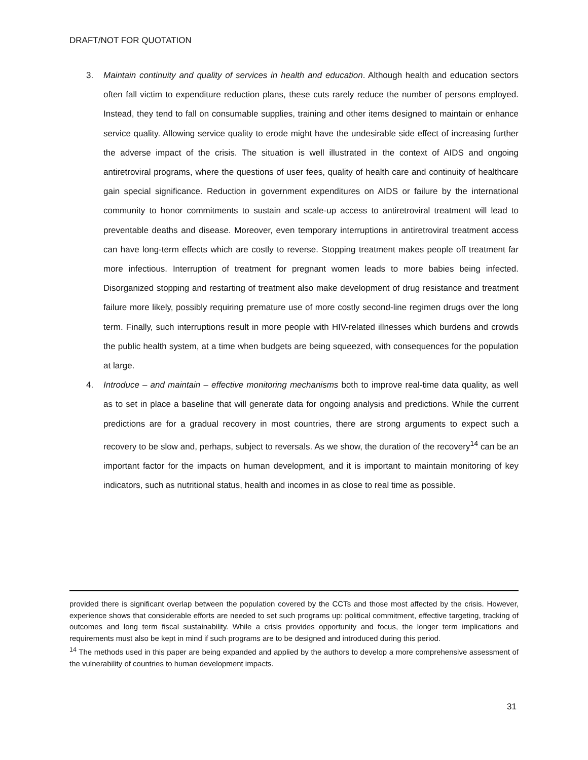DRAFT/NOT FOR QUOTATION
3. Maintain continuity and quality of services in health and education. Although health and education sectors often fall victim to expenditure reduction plans, these cuts rarely reduce the number of persons employed. Instead, they tend to fall on consumable supplies, training and other items designed to maintain or enhance service quality. Allowing service quality to erode might have the undesirable side effect of increasing further the adverse impact of the crisis. The situation is well illustrated in the context of AIDS and ongoing antiretroviral programs, where the questions of user fees, quality of health care and continuity of healthcare gain special significance. Reduction in government expenditures on AIDS or failure by the international community to honor commitments to sustain and scale-up access to antiretroviral treatment will lead to preventable deaths and disease. Moreover, even temporary interruptions in antiretroviral treatment access can have long-term effects which are costly to reverse. Stopping treatment makes people off treatment far more infectious. Interruption of treatment for pregnant women leads to more babies being infected. Disorganized stopping and restarting of treatment also make development of drug resistance and treatment failure more likely, possibly requiring premature use of more costly second-line regimen drugs over the long term. Finally, such interruptions result in more people with HIV-related illnesses which burdens and crowds the public health system, at a time when budgets are being squeezed, with consequences for the population at large.
4. Introduce – and maintain – effective monitoring mechanisms both to improve real-time data quality, as well as to set in place a baseline that will generate data for ongoing analysis and predictions. While the current predictions are for a gradual recovery in most countries, there are strong arguments to expect such a recovery to be slow and, perhaps, subject to reversals. As we show, the duration of the recovery<sup>14</sup> can be an important factor for the impacts on human development, and it is important to maintain monitoring of key indicators, such as nutritional status, health and incomes in as close to real time as possible.
provided there is significant overlap between the population covered by the CCTs and those most affected by the crisis. However, experience shows that considerable efforts are needed to set such programs up: political commitment, effective targeting, tracking of outcomes and long term fiscal sustainability. While a crisis provides opportunity and focus, the longer term implications and requirements must also be kept in mind if such programs are to be designed and introduced during this period.
<sup>14</sup> The methods used in this paper are being expanded and applied by the authors to develop a more comprehensive assessment of the vulnerability of countries to human development impacts.
31